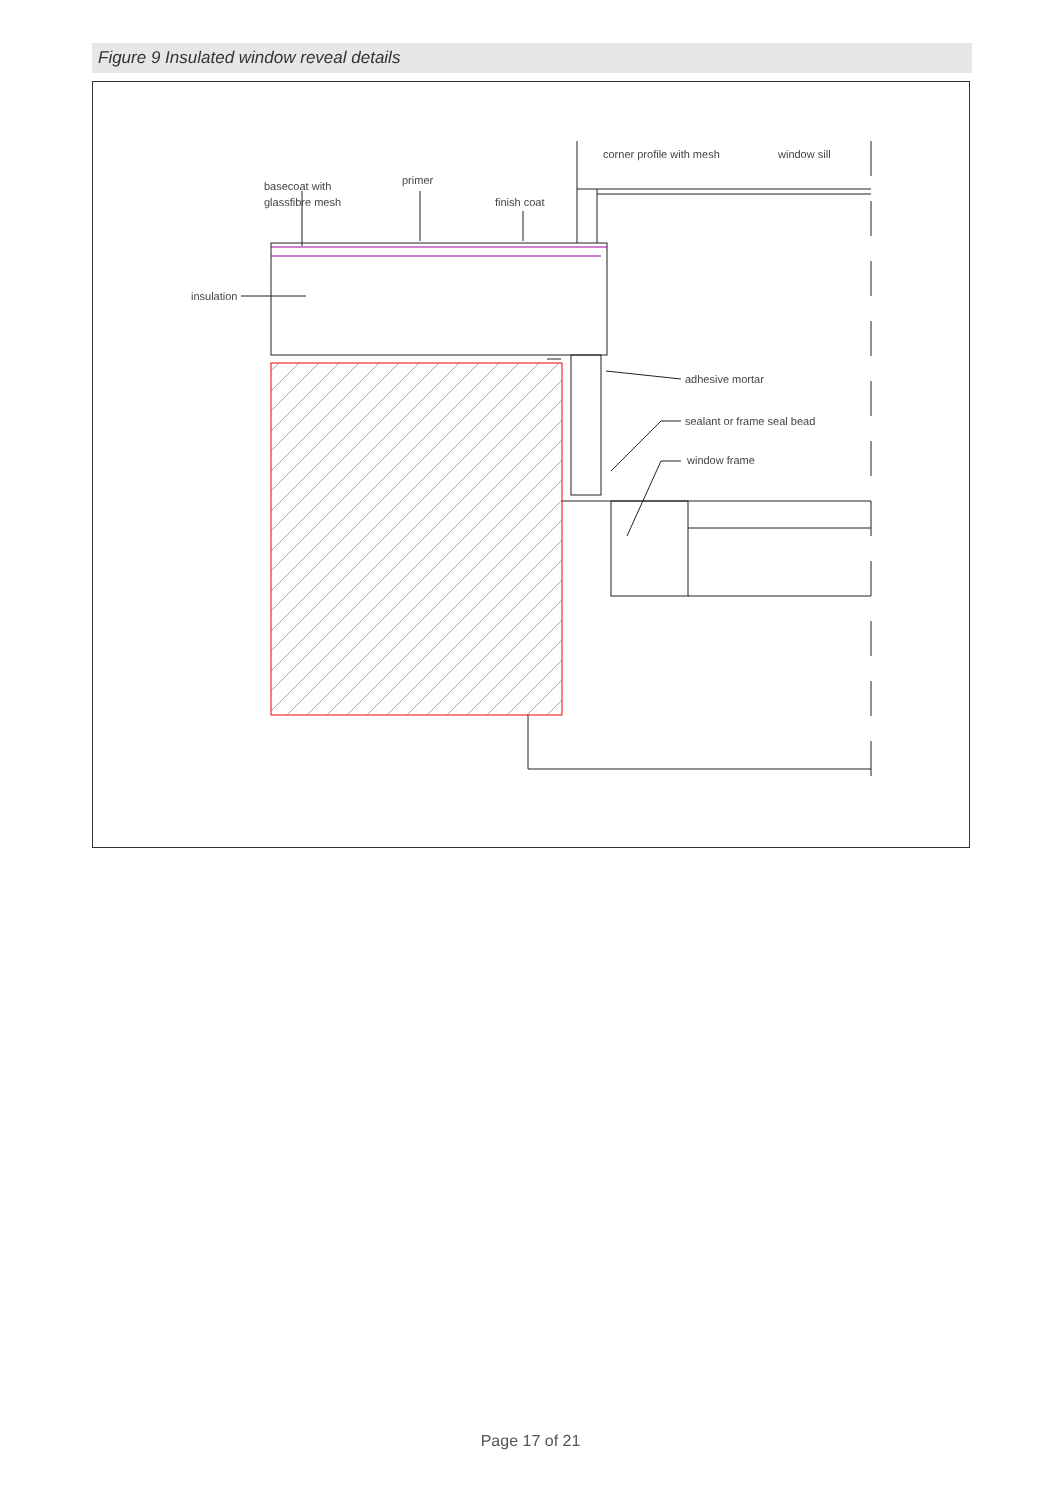Figure 9 Insulated window reveal details
basecoat with
glassfibre mesh
primer
finish coat
insulation
corner profile with mesh
window sill
adhesive mortar
sealant or frame seal bead
window frame
Page 17 of 21